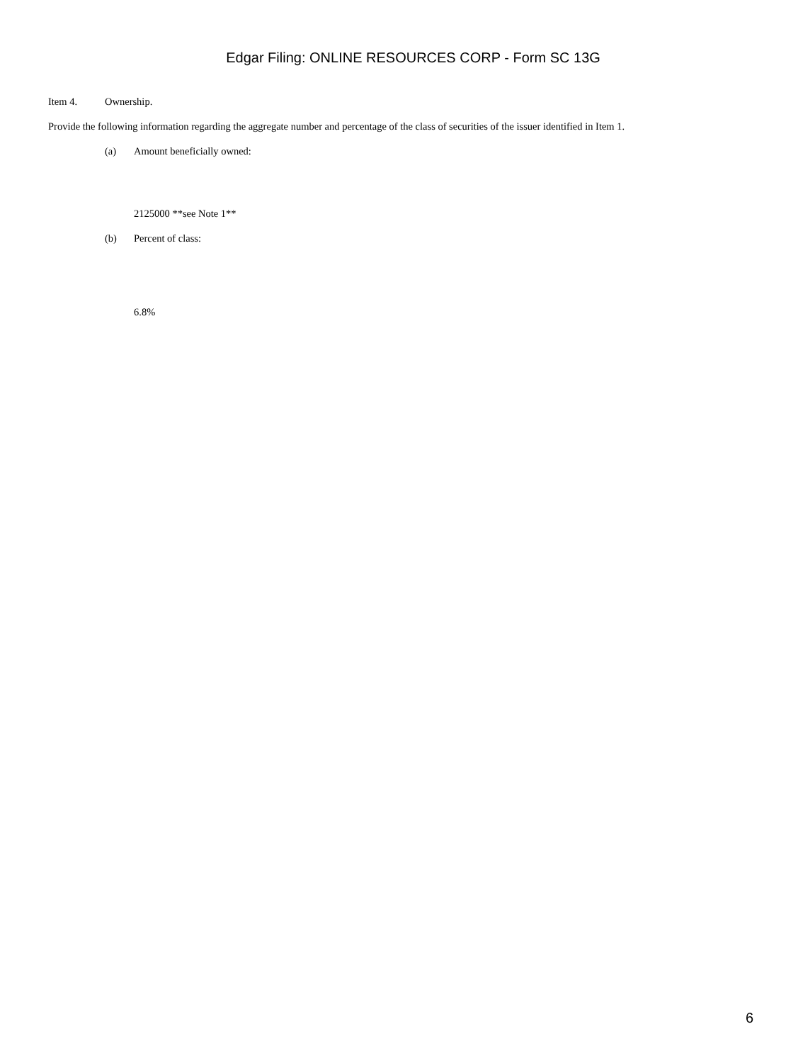Edgar Filing: ONLINE RESOURCES CORP - Form SC 13G
Item 4. Ownership.
Provide the following information regarding the aggregate number and percentage of the class of securities of the issuer identified in Item 1.
(a) Amount beneficially owned:
2125000 **see Note 1**
(b) Percent of class:
6.8%
6